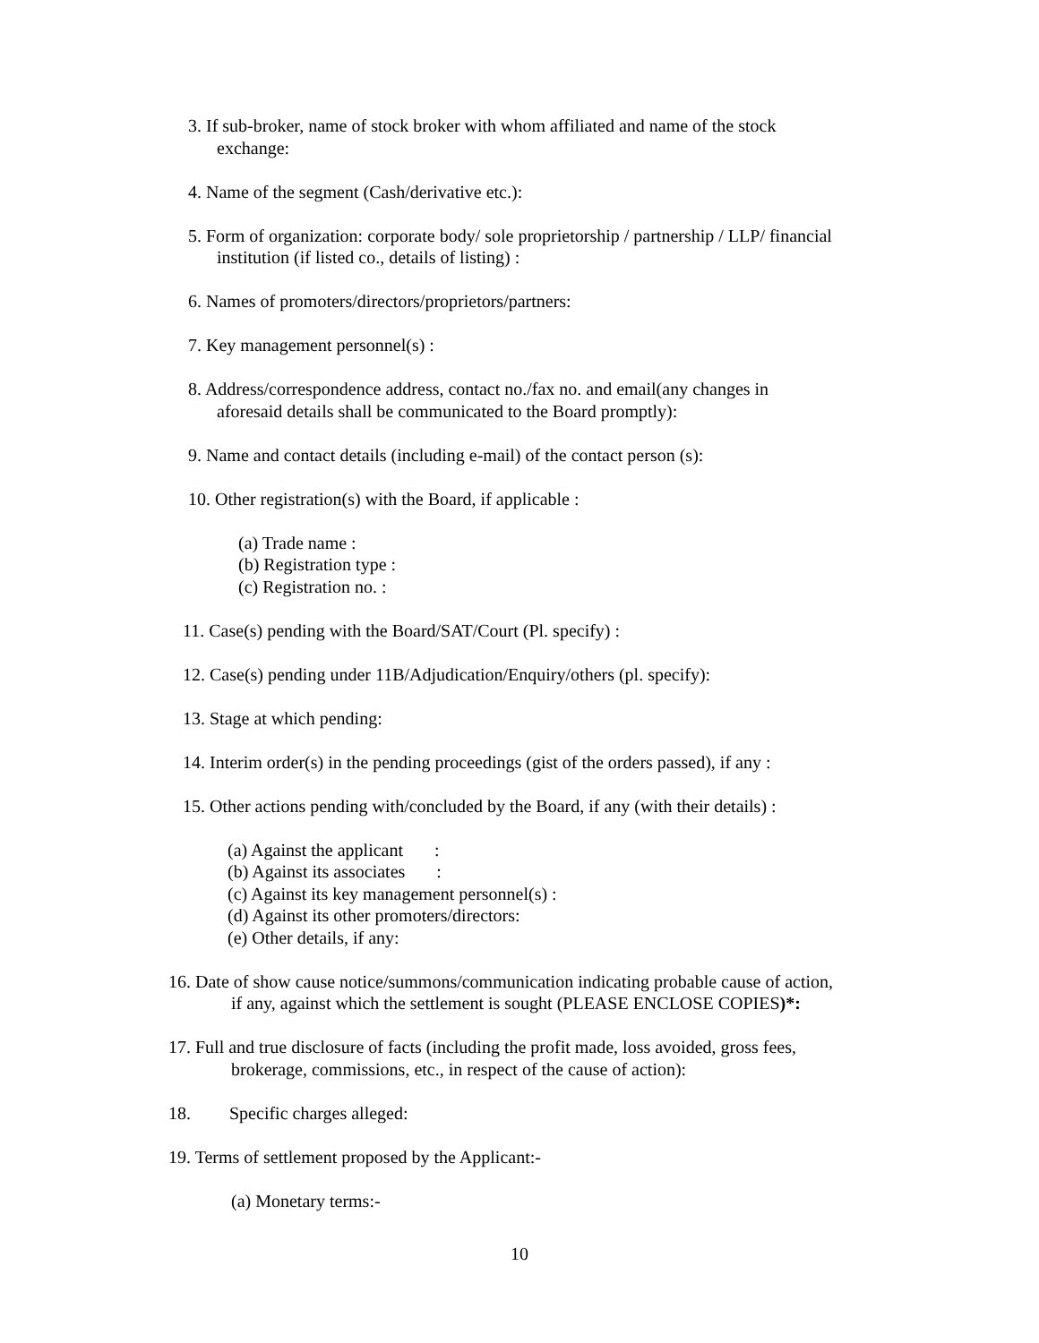3. If sub-broker, name of stock broker with whom affiliated and name of the stock
exchange:
4. Name of the segment (Cash/derivative etc.):
5. Form of organization: corporate body/ sole proprietorship / partnership / LLP/ financial
institution (if listed co., details of listing) :
6. Names of promoters/directors/proprietors/partners:
7. Key management personnel(s) :
8. Address/correspondence address, contact no./fax no. and email(any changes in
aforesaid details shall be communicated to the Board promptly):
9. Name and contact details (including e-mail) of the contact person (s):
10. Other registration(s) with the Board, if applicable :
(a) Trade name :
(b) Registration type :
(c) Registration no. :
11. Case(s) pending with the Board/SAT/Court (Pl. specify) :
12. Case(s) pending under 11B/Adjudication/Enquiry/others (pl. specify):
13. Stage at which pending:
14. Interim order(s) in the pending proceedings (gist of the orders passed), if any :
15. Other actions pending with/concluded by the Board, if any (with their details) :
(a) Against the applicant :
(b) Against its associates :
(c) Against its key management personnel(s) :
(d) Against its other promoters/directors:
(e) Other details, if any:
16. Date of show cause notice/summons/communication indicating probable cause of action,
if any, against which the settlement is sought (PLEASE ENCLOSE COPIES)*:
17. Full and true disclosure of facts (including the profit made, loss avoided, gross fees,
brokerage, commissions, etc., in respect of the cause of action):
18. Specific charges alleged:
19. Terms of settlement proposed by the Applicant:-
(a) Monetary terms:-
10